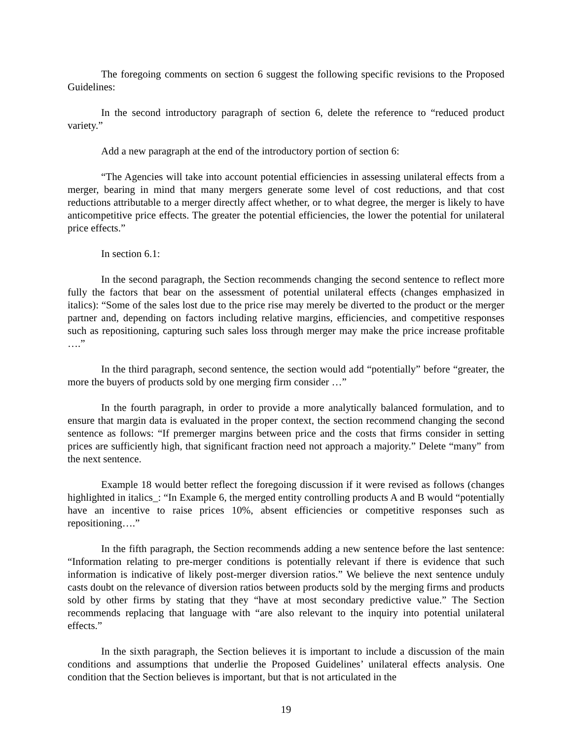The foregoing comments on section 6 suggest the following specific revisions to the Proposed Guidelines:
In the second introductory paragraph of section 6, delete the reference to “reduced product variety.”
Add a new paragraph at the end of the introductory portion of section 6:
“The Agencies will take into account potential efficiencies in assessing unilateral effects from a merger, bearing in mind that many mergers generate some level of cost reductions, and that cost reductions attributable to a merger directly affect whether, or to what degree, the merger is likely to have anticompetitive price effects. The greater the potential efficiencies, the lower the potential for unilateral price effects.”
In section 6.1:
In the second paragraph, the Section recommends changing the second sentence to reflect more fully the factors that bear on the assessment of potential unilateral effects (changes emphasized in italics): “Some of the sales lost due to the price rise may merely be diverted to the product or the merger partner and, depending on factors including relative margins, efficiencies, and competitive responses such as repositioning, capturing such sales loss through merger may make the price increase profitable ….”
In the third paragraph, second sentence, the section would add “potentially” before “greater, the more the buyers of products sold by one merging firm consider …”
In the fourth paragraph, in order to provide a more analytically balanced formulation, and to ensure that margin data is evaluated in the proper context, the section recommend changing the second sentence as follows: “If premerger margins between price and the costs that firms consider in setting prices are sufficiently high, that significant fraction need not approach a majority.” Delete “many” from the next sentence.
Example 18 would better reflect the foregoing discussion if it were revised as follows (changes highlighted in italics_: “In Example 6, the merged entity controlling products A and B would “potentially have an incentive to raise prices 10%, absent efficiencies or competitive responses such as repositioning….”
In the fifth paragraph, the Section recommends adding a new sentence before the last sentence: “Information relating to pre-merger conditions is potentially relevant if there is evidence that such information is indicative of likely post-merger diversion ratios.” We believe the next sentence unduly casts doubt on the relevance of diversion ratios between products sold by the merging firms and products sold by other firms by stating that they “have at most secondary predictive value.” The Section recommends replacing that language with “are also relevant to the inquiry into potential unilateral effects.”
In the sixth paragraph, the Section believes it is important to include a discussion of the main conditions and assumptions that underlie the Proposed Guidelines’ unilateral effects analysis. One condition that the Section believes is important, but that is not articulated in the
19